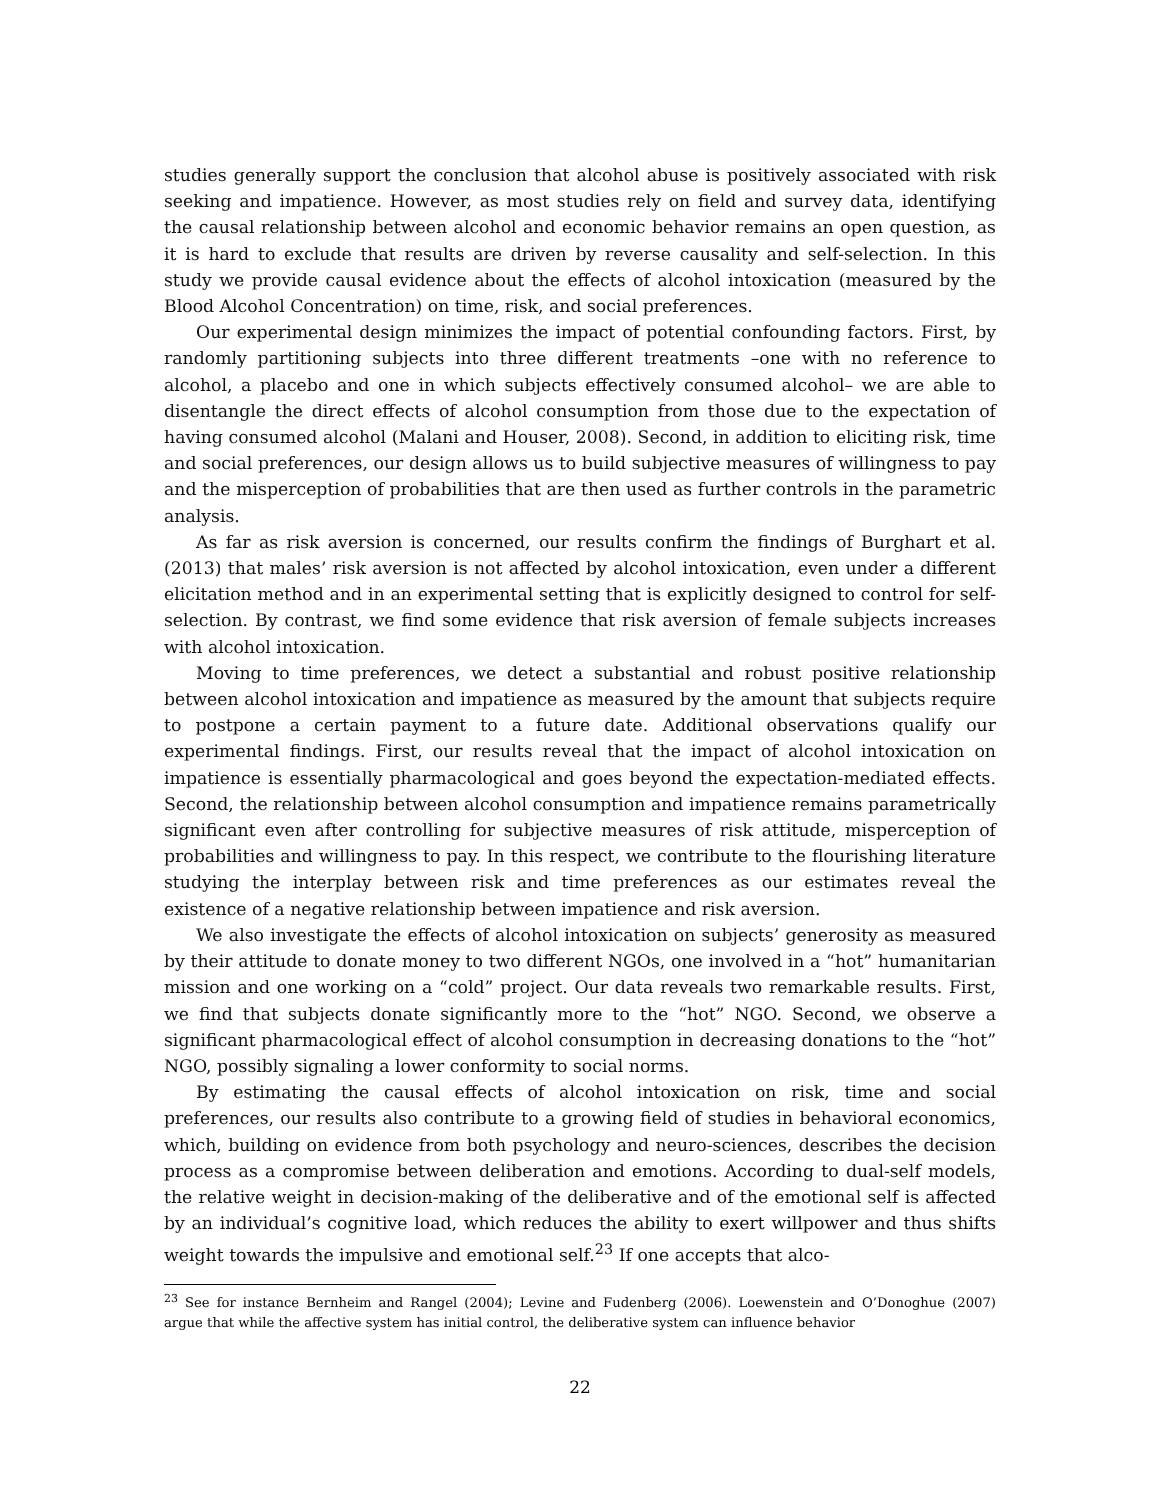studies generally support the conclusion that alcohol abuse is positively associated with risk seeking and impatience. However, as most studies rely on field and survey data, identifying the causal relationship between alcohol and economic behavior remains an open question, as it is hard to exclude that results are driven by reverse causality and self-selection. In this study we provide causal evidence about the effects of alcohol intoxication (measured by the Blood Alcohol Concentration) on time, risk, and social preferences.
Our experimental design minimizes the impact of potential confounding factors. First, by randomly partitioning subjects into three different treatments –one with no reference to alcohol, a placebo and one in which subjects effectively consumed alcohol– we are able to disentangle the direct effects of alcohol consumption from those due to the expectation of having consumed alcohol (Malani and Houser, 2008). Second, in addition to eliciting risk, time and social preferences, our design allows us to build subjective measures of willingness to pay and the misperception of probabilities that are then used as further controls in the parametric analysis.
As far as risk aversion is concerned, our results confirm the findings of Burghart et al. (2013) that males’ risk aversion is not affected by alcohol intoxication, even under a different elicitation method and in an experimental setting that is explicitly designed to control for self-selection. By contrast, we find some evidence that risk aversion of female subjects increases with alcohol intoxication.
Moving to time preferences, we detect a substantial and robust positive relationship between alcohol intoxication and impatience as measured by the amount that subjects require to postpone a certain payment to a future date. Additional observations qualify our experimental findings. First, our results reveal that the impact of alcohol intoxication on impatience is essentially pharmacological and goes beyond the expectation-mediated effects. Second, the relationship between alcohol consumption and impatience remains parametrically significant even after controlling for subjective measures of risk attitude, misperception of probabilities and willingness to pay. In this respect, we contribute to the flourishing literature studying the interplay between risk and time preferences as our estimates reveal the existence of a negative relationship between impatience and risk aversion.
We also investigate the effects of alcohol intoxication on subjects’ generosity as measured by their attitude to donate money to two different NGOs, one involved in a “hot” humanitarian mission and one working on a “cold” project. Our data reveals two remarkable results. First, we find that subjects donate significantly more to the “hot” NGO. Second, we observe a significant pharmacological effect of alcohol consumption in decreasing donations to the “hot” NGO, possibly signaling a lower conformity to social norms.
By estimating the causal effects of alcohol intoxication on risk, time and social preferences, our results also contribute to a growing field of studies in behavioral economics, which, building on evidence from both psychology and neuro-sciences, describes the decision process as a compromise between deliberation and emotions. According to dual-self models, the relative weight in decision-making of the deliberative and of the emotional self is affected by an individual’s cognitive load, which reduces the ability to exert willpower and thus shifts weight towards the impulsive and emotional self.<sup>23</sup> If one accepts that alco-
<sup>23</sup> See for instance Bernheim and Rangel (2004); Levine and Fudenberg (2006). Loewenstein and O’Donoghue (2007) argue that while the affective system has initial control, the deliberative system can influence behavior
22